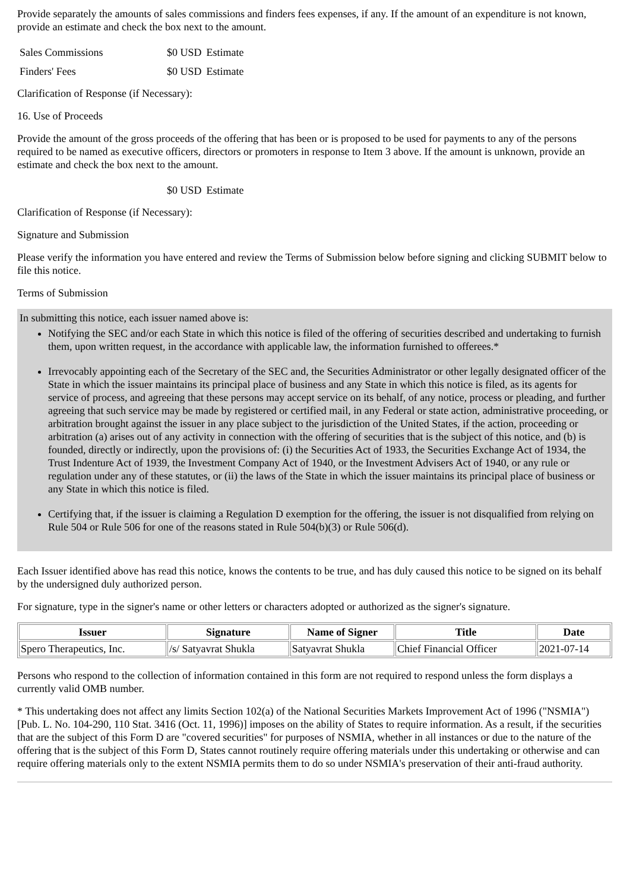Provide separately the amounts of sales commissions and finders fees expenses, if any. If the amount of an expenditure is not known, provide an estimate and check the box next to the amount.
| Sales Commissions | $0 USD | Estimate |
| Finders' Fees | $0 USD | Estimate |
Clarification of Response (if Necessary):
16. Use of Proceeds
Provide the amount of the gross proceeds of the offering that has been or is proposed to be used for payments to any of the persons required to be named as executive officers, directors or promoters in response to Item 3 above. If the amount is unknown, provide an estimate and check the box next to the amount.
| | $0 USD | Estimate |
Clarification of Response (if Necessary):
Signature and Submission
Please verify the information you have entered and review the Terms of Submission below before signing and clicking SUBMIT below to file this notice.
Terms of Submission
In submitting this notice, each issuer named above is:
Notifying the SEC and/or each State in which this notice is filed of the offering of securities described and undertaking to furnish them, upon written request, in the accordance with applicable law, the information furnished to offerees.*
Irrevocably appointing each of the Secretary of the SEC and, the Securities Administrator or other legally designated officer of the State in which the issuer maintains its principal place of business and any State in which this notice is filed, as its agents for service of process, and agreeing that these persons may accept service on its behalf, of any notice, process or pleading, and further agreeing that such service may be made by registered or certified mail, in any Federal or state action, administrative proceeding, or arbitration brought against the issuer in any place subject to the jurisdiction of the United States, if the action, proceeding or arbitration (a) arises out of any activity in connection with the offering of securities that is the subject of this notice, and (b) is founded, directly or indirectly, upon the provisions of: (i) the Securities Act of 1933, the Securities Exchange Act of 1934, the Trust Indenture Act of 1939, the Investment Company Act of 1940, or the Investment Advisers Act of 1940, or any rule or regulation under any of these statutes, or (ii) the laws of the State in which the issuer maintains its principal place of business or any State in which this notice is filed.
Certifying that, if the issuer is claiming a Regulation D exemption for the offering, the issuer is not disqualified from relying on Rule 504 or Rule 506 for one of the reasons stated in Rule 504(b)(3) or Rule 506(d).
Each Issuer identified above has read this notice, knows the contents to be true, and has duly caused this notice to be signed on its behalf by the undersigned duly authorized person.
For signature, type in the signer's name or other letters or characters adopted or authorized as the signer's signature.
| Issuer | Signature | Name of Signer | Title | Date |
| --- | --- | --- | --- | --- |
| Spero Therapeutics, Inc. | /s/ Satyavrat Shukla | Satyavrat Shukla | Chief Financial Officer | 2021-07-14 |
Persons who respond to the collection of information contained in this form are not required to respond unless the form displays a currently valid OMB number.
* This undertaking does not affect any limits Section 102(a) of the National Securities Markets Improvement Act of 1996 ("NSMIA") [Pub. L. No. 104-290, 110 Stat. 3416 (Oct. 11, 1996)] imposes on the ability of States to require information. As a result, if the securities that are the subject of this Form D are "covered securities" for purposes of NSMIA, whether in all instances or due to the nature of the offering that is the subject of this Form D, States cannot routinely require offering materials under this undertaking or otherwise and can require offering materials only to the extent NSMIA permits them to do so under NSMIA's preservation of their anti-fraud authority.